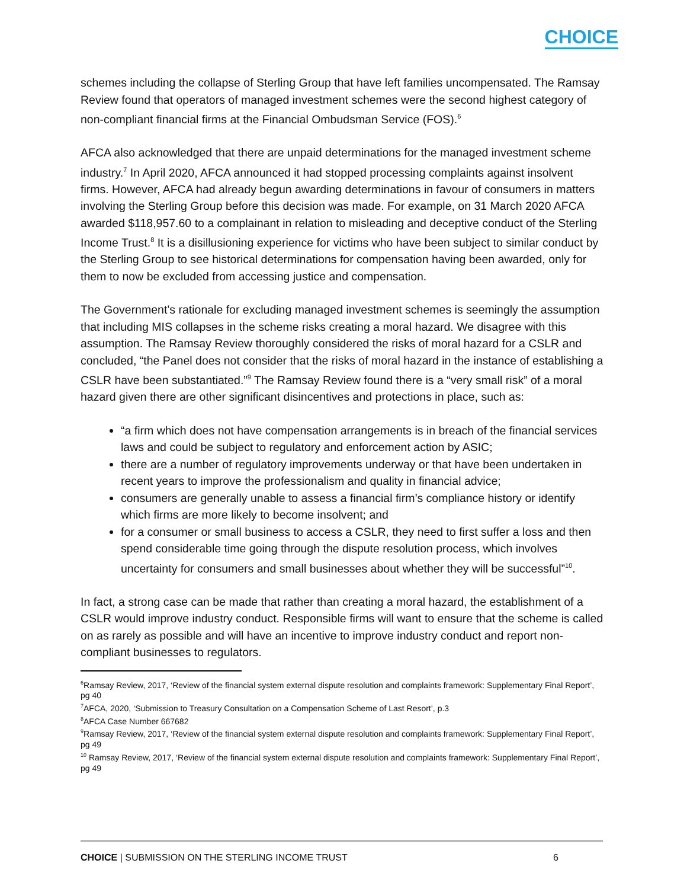CHOICE
schemes including the collapse of Sterling Group that have left families uncompensated. The Ramsay Review found that operators of managed investment schemes were the second highest category of non-compliant financial firms at the Financial Ombudsman Service (FOS).<sup>6</sup>
AFCA also acknowledged that there are unpaid determinations for the managed investment scheme industry.<sup>7</sup> In April 2020, AFCA announced it had stopped processing complaints against insolvent firms. However, AFCA had already begun awarding determinations in favour of consumers in matters involving the Sterling Group before this decision was made. For example, on 31 March 2020 AFCA awarded $118,957.60 to a complainant in relation to misleading and deceptive conduct of the Sterling Income Trust.<sup>8</sup> It is a disillusioning experience for victims who have been subject to similar conduct by the Sterling Group to see historical determinations for compensation having been awarded, only for them to now be excluded from accessing justice and compensation.
The Government’s rationale for excluding managed investment schemes is seemingly the assumption that including MIS collapses in the scheme risks creating a moral hazard. We disagree with this assumption. The Ramsay Review thoroughly considered the risks of moral hazard for a CSLR and concluded, “the Panel does not consider that the risks of moral hazard in the instance of establishing a CSLR have been substantiated.”<sup>9</sup> The Ramsay Review found there is a “very small risk” of a moral hazard given there are other significant disincentives and protections in place, such as:
“a firm which does not have compensation arrangements is in breach of the financial services laws and could be subject to regulatory and enforcement action by ASIC;
there are a number of regulatory improvements underway or that have been undertaken in recent years to improve the professionalism and quality in financial advice;
consumers are generally unable to assess a financial firm’s compliance history or identify which firms are more likely to become insolvent; and
for a consumer or small business to access a CSLR, they need to first suffer a loss and then spend considerable time going through the dispute resolution process, which involves uncertainty for consumers and small businesses about whether they will be successful”<sup>10</sup>.
In fact, a strong case can be made that rather than creating a moral hazard, the establishment of a CSLR would improve industry conduct. Responsible firms will want to ensure that the scheme is called on as rarely as possible and will have an incentive to improve industry conduct and report non-compliant businesses to regulators.
<sup>6</sup> Ramsay Review, 2017, ‘Review of the financial system external dispute resolution and complaints framework: Supplementary Final Report’, pg 40
<sup>7</sup> AFCA, 2020, ‘Submission to Treasury Consultation on a Compensation Scheme of Last Resort’, p.3
<sup>8</sup> AFCA Case Number 667682
<sup>9</sup> Ramsay Review, 2017, ‘Review of the financial system external dispute resolution and complaints framework: Supplementary Final Report’, pg 49
<sup>10</sup> Ramsay Review, 2017, ‘Review of the financial system external dispute resolution and complaints framework: Supplementary Final Report’, pg 49
CHOICE | SUBMISSION ON THE STERLING INCOME TRUST 6